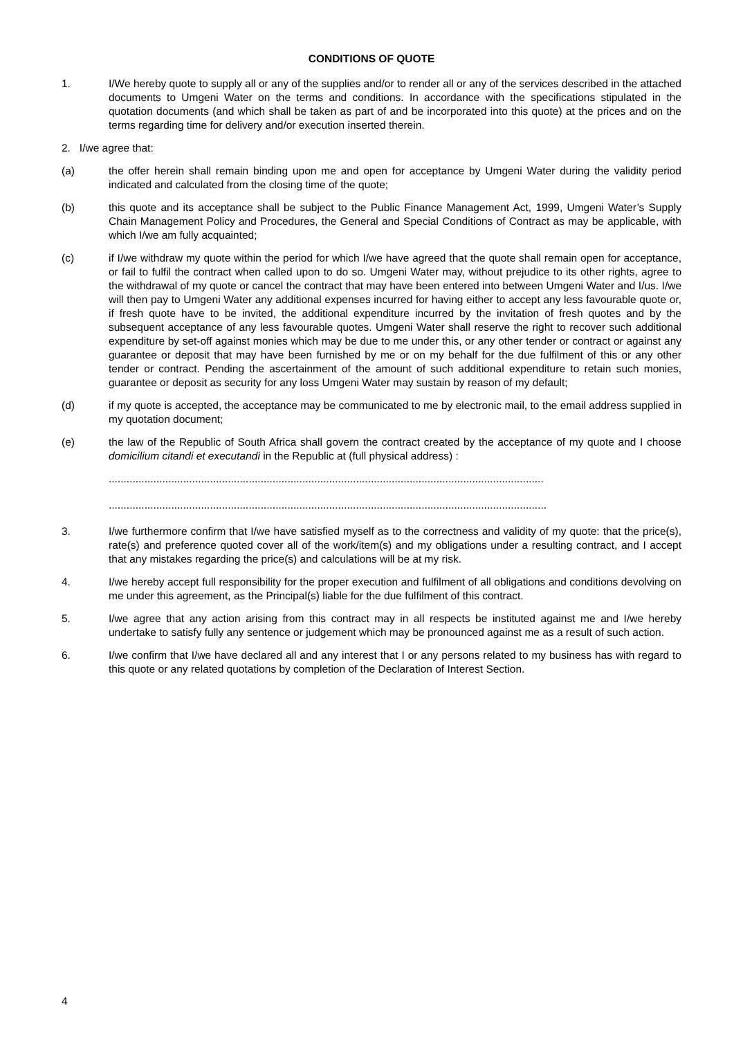CONDITIONS OF QUOTE
1. I/We hereby quote to supply all or any of the supplies and/or to render all or any of the services described in the attached documents to Umgeni Water on the terms and conditions. In accordance with the specifications stipulated in the quotation documents (and which shall be taken as part of and be incorporated into this quote) at the prices and on the terms regarding time for delivery and/or execution inserted therein.
2. I/we agree that:
(a) the offer herein shall remain binding upon me and open for acceptance by Umgeni Water during the validity period indicated and calculated from the closing time of the quote;
(b) this quote and its acceptance shall be subject to the Public Finance Management Act, 1999, Umgeni Water’s Supply Chain Management Policy and Procedures, the General and Special Conditions of Contract as may be applicable, with which I/we am fully acquainted;
(c) if I/we withdraw my quote within the period for which I/we have agreed that the quote shall remain open for acceptance, or fail to fulfil the contract when called upon to do so. Umgeni Water may, without prejudice to its other rights, agree to the withdrawal of my quote or cancel the contract that may have been entered into between Umgeni Water and I/us. I/we will then pay to Umgeni Water any additional expenses incurred for having either to accept any less favourable quote or, if fresh quote have to be invited, the additional expenditure incurred by the invitation of fresh quotes and by the subsequent acceptance of any less favourable quotes. Umgeni Water shall reserve the right to recover such additional expenditure by set-off against monies which may be due to me under this, or any other tender or contract or against any guarantee or deposit that may have been furnished by me or on my behalf for the due fulfilment of this or any other tender or contract. Pending the ascertainment of the amount of such additional expenditure to retain such monies, guarantee or deposit as security for any loss Umgeni Water may sustain by reason of my default;
(d) if my quote is accepted, the acceptance may be communicated to me by electronic mail, to the email address supplied in my quotation document;
(e) the law of the Republic of South Africa shall govern the contract created by the acceptance of my quote and I choose domicilium citandi et executandi in the Republic at (full physical address) :
..................................................................................................................................................
...................................................................................................................................................
3. I/we furthermore confirm that I/we have satisfied myself as to the correctness and validity of my quote: that the price(s), rate(s) and preference quoted cover all of the work/item(s) and my obligations under a resulting contract, and I accept that any mistakes regarding the price(s) and calculations will be at my risk.
4. I/we hereby accept full responsibility for the proper execution and fulfilment of all obligations and conditions devolving on me under this agreement, as the Principal(s) liable for the due fulfilment of this contract.
5. I/we agree that any action arising from this contract may in all respects be instituted against me and I/we hereby undertake to satisfy fully any sentence or judgement which may be pronounced against me as a result of such action.
6. I/we confirm that I/we have declared all and any interest that I or any persons related to my business has with regard to this quote or any related quotations by completion of the Declaration of Interest Section.
4